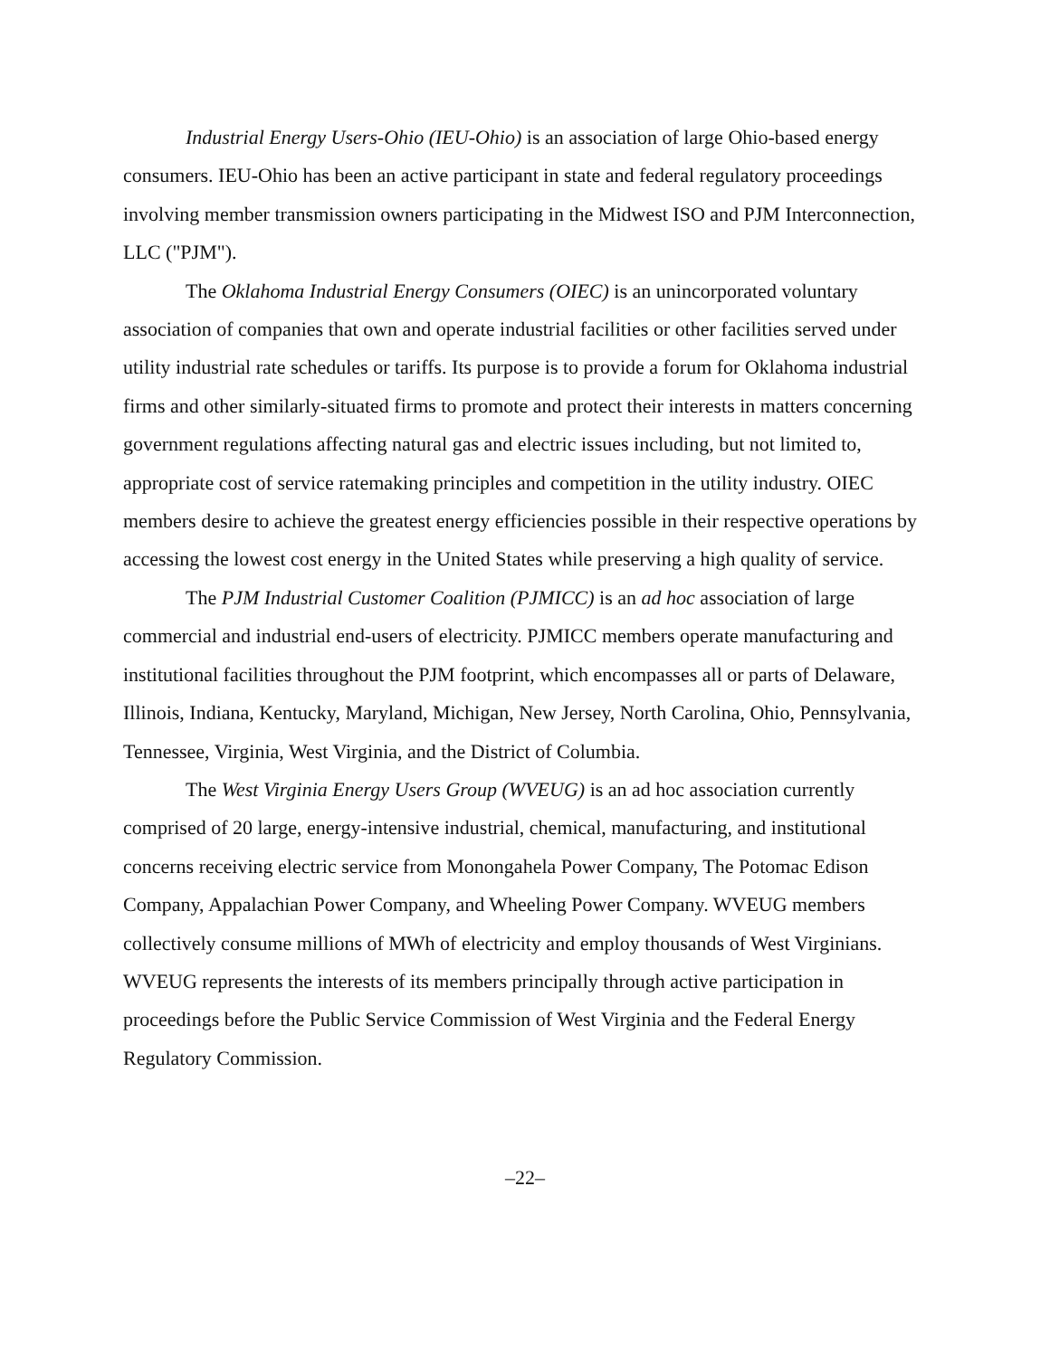Industrial Energy Users-Ohio (IEU-Ohio) is an association of large Ohio-based energy consumers. IEU-Ohio has been an active participant in state and federal regulatory proceedings involving member transmission owners participating in the Midwest ISO and PJM Interconnection, LLC ("PJM").
The Oklahoma Industrial Energy Consumers (OIEC) is an unincorporated voluntary association of companies that own and operate industrial facilities or other facilities served under utility industrial rate schedules or tariffs. Its purpose is to provide a forum for Oklahoma industrial firms and other similarly-situated firms to promote and protect their interests in matters concerning government regulations affecting natural gas and electric issues including, but not limited to, appropriate cost of service ratemaking principles and competition in the utility industry. OIEC members desire to achieve the greatest energy efficiencies possible in their respective operations by accessing the lowest cost energy in the United States while preserving a high quality of service.
The PJM Industrial Customer Coalition (PJMICC) is an ad hoc association of large commercial and industrial end-users of electricity. PJMICC members operate manufacturing and institutional facilities throughout the PJM footprint, which encompasses all or parts of Delaware, Illinois, Indiana, Kentucky, Maryland, Michigan, New Jersey, North Carolina, Ohio, Pennsylvania, Tennessee, Virginia, West Virginia, and the District of Columbia.
The West Virginia Energy Users Group (WVEUG) is an ad hoc association currently comprised of 20 large, energy-intensive industrial, chemical, manufacturing, and institutional concerns receiving electric service from Monongahela Power Company, The Potomac Edison Company, Appalachian Power Company, and Wheeling Power Company. WVEUG members collectively consume millions of MWh of electricity and employ thousands of West Virginians. WVEUG represents the interests of its members principally through active participation in proceedings before the Public Service Commission of West Virginia and the Federal Energy Regulatory Commission.
–22–